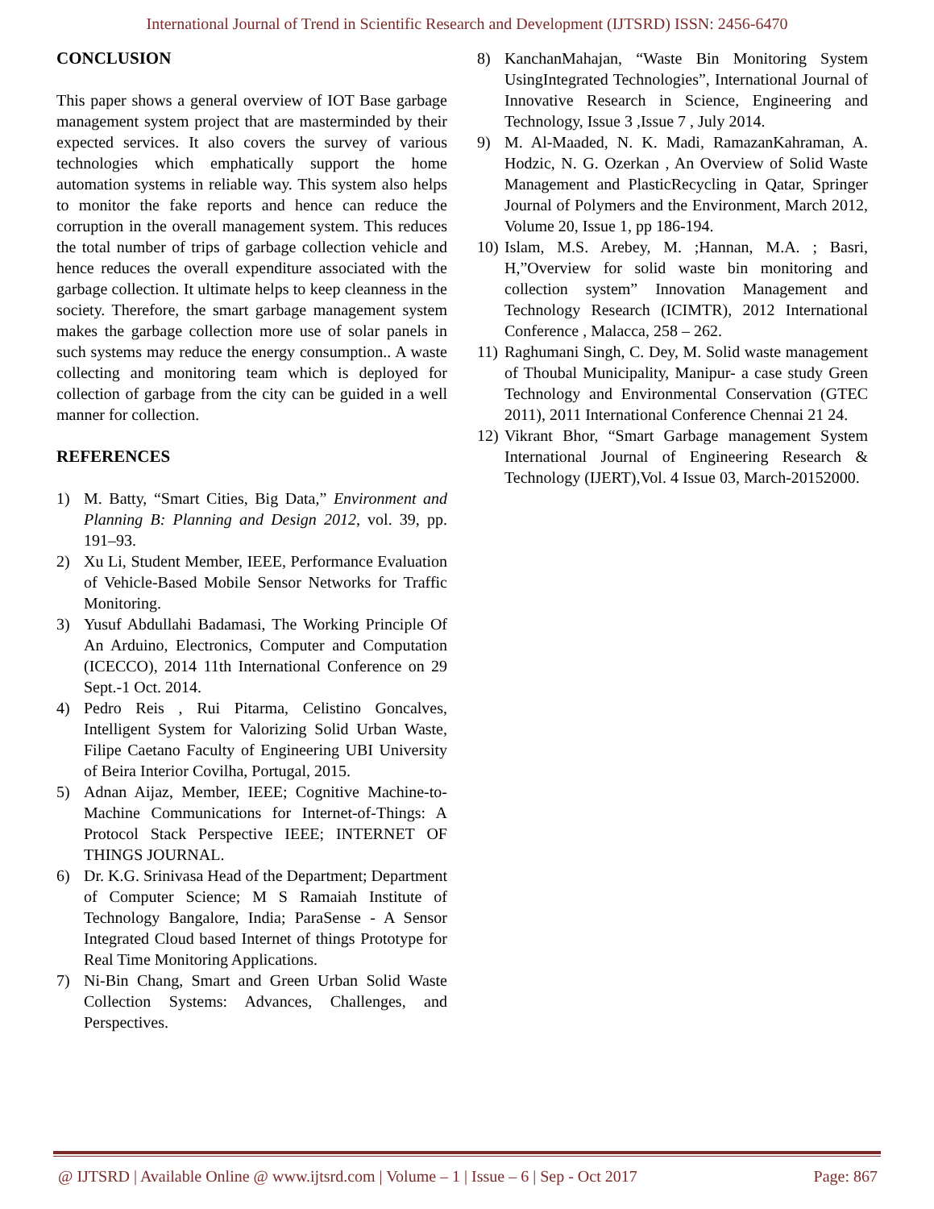International Journal of Trend in Scientific Research and Development (IJTSRD) ISSN: 2456-6470
CONCLUSION
This paper shows a general overview of IOT Base garbage management system project that are masterminded by their expected services. It also covers the survey of various technologies which emphatically support the home automation systems in reliable way. This system also helps to monitor the fake reports and hence can reduce the corruption in the overall management system. This reduces the total number of trips of garbage collection vehicle and hence reduces the overall expenditure associated with the garbage collection. It ultimate helps to keep cleanness in the society. Therefore, the smart garbage management system makes the garbage collection more use of solar panels in such systems may reduce the energy consumption.. A waste collecting and monitoring team which is deployed for collection of garbage from the city can be guided in a well manner for collection.
REFERENCES
1) M. Batty, “Smart Cities, Big Data,” Environment and Planning B: Planning and Design 2012, vol. 39, pp. 191–93.
2) Xu Li, Student Member, IEEE, Performance Evaluation of Vehicle-Based Mobile Sensor Networks for Traffic Monitoring.
3) Yusuf Abdullahi Badamasi, The Working Principle Of An Arduino, Electronics, Computer and Computation (ICECCO), 2014 11th International Conference on 29 Sept.-1 Oct. 2014.
4) Pedro Reis , Rui Pitarma, Celistino Goncalves, Intelligent System for Valorizing Solid Urban Waste, Filipe Caetano Faculty of Engineering UBI University of Beira Interior Covilha, Portugal, 2015.
5) Adnan Aijaz, Member, IEEE; Cognitive Machine-to-Machine Communications for Internet-of-Things: A Protocol Stack Perspective IEEE; INTERNET OF THINGS JOURNAL.
6) Dr. K.G. Srinivasa Head of the Department; Department of Computer Science; M S Ramaiah Institute of Technology Bangalore, India; ParaSense - A Sensor Integrated Cloud based Internet of things Prototype for Real Time Monitoring Applications.
7) Ni-Bin Chang, Smart and Green Urban Solid Waste Collection Systems: Advances, Challenges, and Perspectives.
8) KanchanMahajan, “Waste Bin Monitoring System UsingIntegrated Technologies”, International Journal of Innovative Research in Science, Engineering and Technology, Issue 3 ,Issue 7 , July 2014.
9) M. Al-Maaded, N. K. Madi, RamazanKahraman, A. Hodzic, N. G. Ozerkan , An Overview of Solid Waste Management and PlasticRecycling in Qatar, Springer Journal of Polymers and the Environment, March 2012, Volume 20, Issue 1, pp 186-194.
10) Islam, M.S. Arebey, M. ;Hannan, M.A. ; Basri, H,”Overview for solid waste bin monitoring and collection system” Innovation Management and Technology Research (ICIMTR), 2012 International Conference , Malacca, 258 – 262.
11) Raghumani Singh, C. Dey, M. Solid waste management of Thoubal Municipality, Manipur- a case study Green Technology and Environmental Conservation (GTEC 2011), 2011 International Conference Chennai 21 24.
12) Vikrant Bhor, “Smart Garbage management System International Journal of Engineering Research & Technology (IJERT),Vol. 4 Issue 03, March-20152000.
@ IJTSRD | Available Online @ www.ijtsrd.com | Volume – 1 | Issue – 6 | Sep - Oct 2017 Page: 867